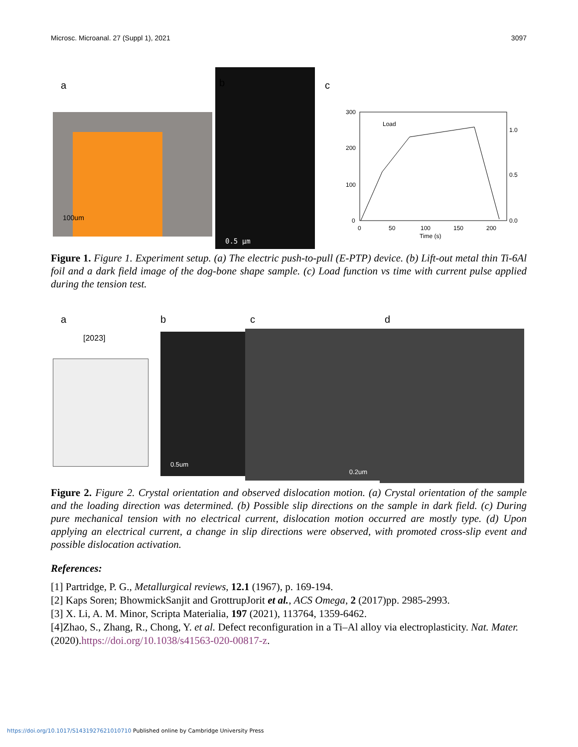Microsc. Microanal. 27 (Suppl 1), 2021 3097
a
100um
b
0.5 μm
c
300
200
100
0
0
50
100
150
200
Time (s)
1.0
0.5
0.0
Load
Figure 1. Figure 1. Experiment setup. (a) The electric push-to-pull (E-PTP) device. (b) Lift-out metal thin Ti-6Al foil and a dark field image of the dog-bone shape sample. (c) Load function vs time with current pulse applied during the tension test.
a
[2023]
b
0.5um
c
0.2um
d
Figure 2. Figure 2. Crystal orientation and observed dislocation motion. (a) Crystal orientation of the sample and the loading direction was determined. (b) Possible slip directions on the sample in dark field. (c) During pure mechanical tension with no electrical current, dislocation motion occurred are mostly type. (d) Upon applying an electrical current, a change in slip directions were observed, with promoted cross-slip event and possible dislocation activation.
References:
[1] Partridge, P. G., Metallurgical reviews, 12.1 (1967), p. 169-194.
[2] Kaps Soren; BhowmickSanjit and GrottrupJorit et al., ACS Omega, 2 (2017)pp. 2985-2993.
[3] X. Li, A. M. Minor, Scripta Materialia, 197 (2021), 113764, 1359-6462.
[4]Zhao, S., Zhang, R., Chong, Y. et al. Defect reconfiguration in a Ti–Al alloy via electroplasticity. Nat. Mater. (2020).https://doi.org/10.1038/s41563-020-00817-z.
https://doi.org/10.1017/S1431927621010710 Published online by Cambridge University Press